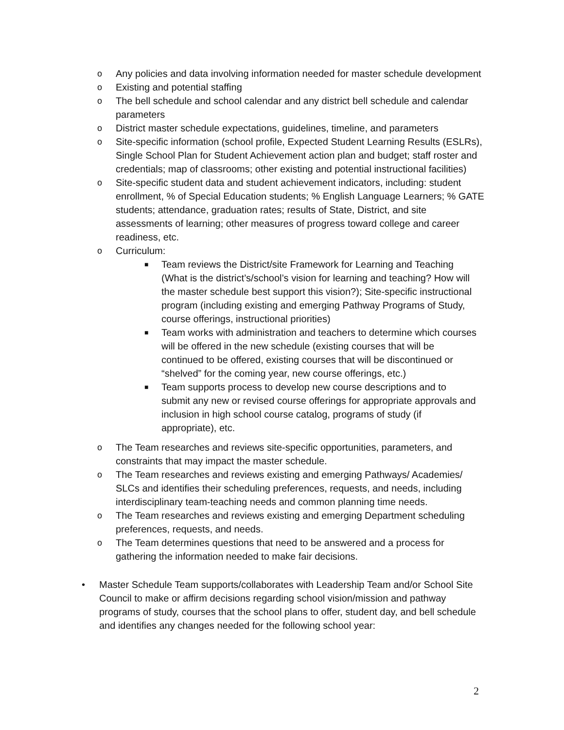o Any policies and data involving information needed for master schedule development
o Existing and potential staffing
o The bell schedule and school calendar and any district bell schedule and calendar parameters
o District master schedule expectations, guidelines, timeline, and parameters
o Site-specific information (school profile, Expected Student Learning Results (ESLRs), Single School Plan for Student Achievement action plan and budget; staff roster and credentials; map of classrooms; other existing and potential instructional facilities)
o Site-specific student data and student achievement indicators, including: student enrollment, % of Special Education students; % English Language Learners; % GATE students; attendance, graduation rates; results of State, District, and site assessments of learning; other measures of progress toward college and career readiness, etc.
o Curriculum:
■ Team reviews the District/site Framework for Learning and Teaching (What is the district’s/school’s vision for learning and teaching? How will the master schedule best support this vision?); Site-specific instructional program (including existing and emerging Pathway Programs of Study, course offerings, instructional priorities)
■ Team works with administration and teachers to determine which courses will be offered in the new schedule (existing courses that will be continued to be offered, existing courses that will be discontinued or “shelved” for the coming year, new course offerings, etc.)
■ Team supports process to develop new course descriptions and to submit any new or revised course offerings for appropriate approvals and inclusion in high school course catalog, programs of study (if appropriate), etc.
o The Team researches and reviews site-specific opportunities, parameters, and constraints that may impact the master schedule.
o The Team researches and reviews existing and emerging Pathways/ Academies/ SLCs and identifies their scheduling preferences, requests, and needs, including interdisciplinary team-teaching needs and common planning time needs.
o The Team researches and reviews existing and emerging Department scheduling preferences, requests, and needs.
o The Team determines questions that need to be answered and a process for gathering the information needed to make fair decisions.
• Master Schedule Team supports/collaborates with Leadership Team and/or School Site Council to make or affirm decisions regarding school vision/mission and pathway programs of study, courses that the school plans to offer, student day, and bell schedule and identifies any changes needed for the following school year:
2